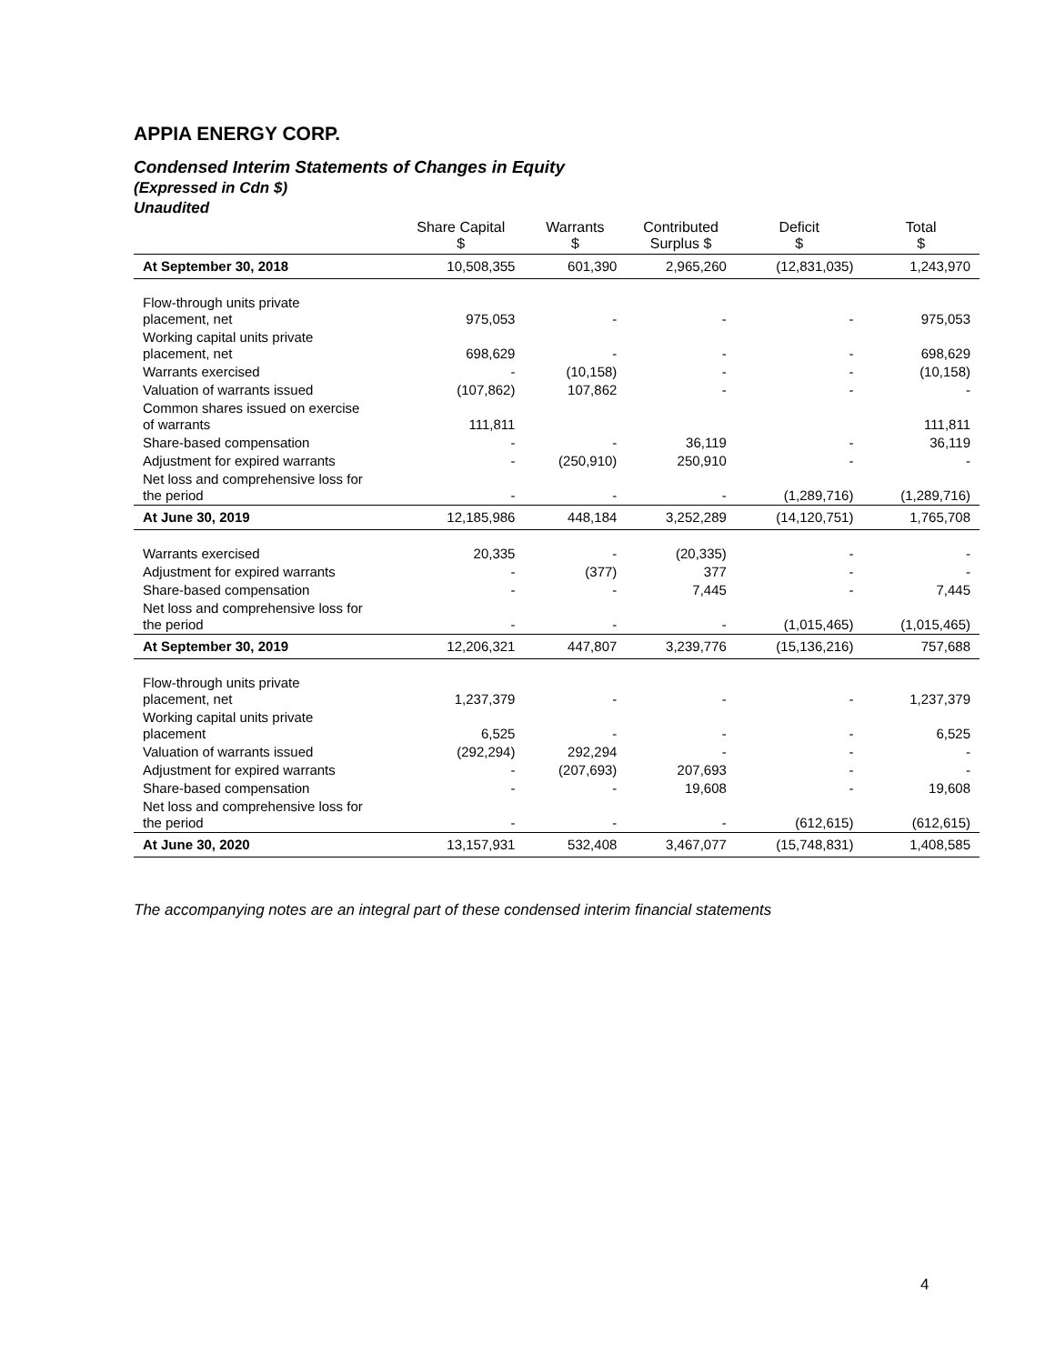APPIA ENERGY CORP.
Condensed Interim Statements of Changes in Equity
(Expressed in Cdn $)
Unaudited
| | Share Capital $ | Warrants $ | Contributed Surplus $ | Deficit $ | Total $ |
| --- | --- | --- | --- | --- | --- |
| At September 30, 2018 | 10,508,355 | 601,390 | 2,965,260 | (12,831,035) | 1,243,970 |
| Flow-through units private placement, net | 975,053 | - | - | - | 975,053 |
| Working capital units private placement, net | 698,629 | - | - | - | 698,629 |
| Warrants exercised | - | (10,158) | - | - | (10,158) |
| Valuation of warrants issued | (107,862) | 107,862 | - | - | - |
| Common shares issued on exercise of warrants | 111,811 | | | | 111,811 |
| Share-based compensation | - | - | 36,119 | - | 36,119 |
| Adjustment for expired warrants | - | (250,910) | 250,910 | - | - |
| Net loss and comprehensive loss for the period | - | - | - | (1,289,716) | (1,289,716) |
| At June 30, 2019 | 12,185,986 | 448,184 | 3,252,289 | (14,120,751) | 1,765,708 |
| Warrants exercised | 20,335 | - | (20,335) | - | - |
| Adjustment for expired warrants | - | (377) | 377 | - | - |
| Share-based compensation | - | - | 7,445 | - | 7,445 |
| Net loss and comprehensive loss for the period | - | - | - | (1,015,465) | (1,015,465) |
| At September 30, 2019 | 12,206,321 | 447,807 | 3,239,776 | (15,136,216) | 757,688 |
| Flow-through units private placement, net | 1,237,379 | - | - | - | 1,237,379 |
| Working capital units private placement | 6,525 | - | - | - | 6,525 |
| Valuation of warrants issued | (292,294) | 292,294 | - | - | - |
| Adjustment for expired warrants | - | (207,693) | 207,693 | - | - |
| Share-based compensation | - | - | 19,608 | - | 19,608 |
| Net loss and comprehensive loss for the period | - | - | - | (612,615) | (612,615) |
| At June 30, 2020 | 13,157,931 | 532,408 | 3,467,077 | (15,748,831) | 1,408,585 |
The accompanying notes are an integral part of these condensed interim financial statements
4